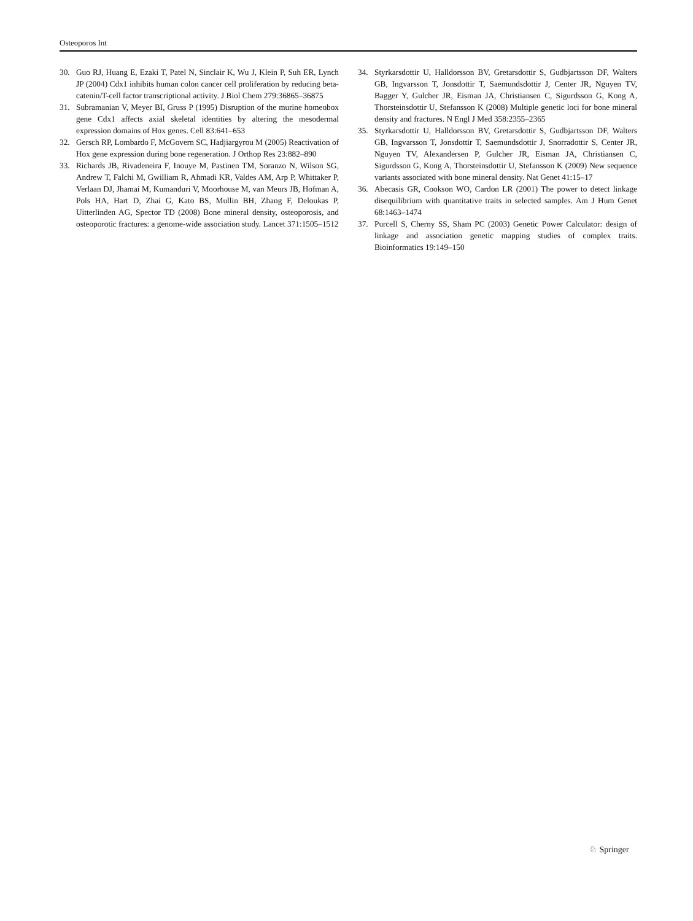Osteoporos Int
30. Guo RJ, Huang E, Ezaki T, Patel N, Sinclair K, Wu J, Klein P, Suh ER, Lynch JP (2004) Cdx1 inhibits human colon cancer cell proliferation by reducing beta-catenin/T-cell factor transcriptional activity. J Biol Chem 279:36865–36875
31. Subramanian V, Meyer BI, Gruss P (1995) Disruption of the murine homeobox gene Cdx1 affects axial skeletal identities by altering the mesodermal expression domains of Hox genes. Cell 83:641–653
32. Gersch RP, Lombardo F, McGovern SC, Hadjiargyrou M (2005) Reactivation of Hox gene expression during bone regeneration. J Orthop Res 23:882–890
33. Richards JB, Rivadeneira F, Inouye M, Pastinen TM, Soranzo N, Wilson SG, Andrew T, Falchi M, Gwilliam R, Ahmadi KR, Valdes AM, Arp P, Whittaker P, Verlaan DJ, Jhamai M, Kumanduri V, Moorhouse M, van Meurs JB, Hofman A, Pols HA, Hart D, Zhai G, Kato BS, Mullin BH, Zhang F, Deloukas P, Uitterlinden AG, Spector TD (2008) Bone mineral density, osteoporosis, and osteoporotic fractures: a genome-wide association study. Lancet 371:1505–1512
34. Styrkarsdottir U, Halldorsson BV, Gretarsdottir S, Gudbjartsson DF, Walters GB, Ingvarsson T, Jonsdottir T, Saemundsdottir J, Center JR, Nguyen TV, Bagger Y, Gulcher JR, Eisman JA, Christiansen C, Sigurdsson G, Kong A, Thorsteinsdottir U, Stefansson K (2008) Multiple genetic loci for bone mineral density and fractures. N Engl J Med 358:2355–2365
35. Styrkarsdottir U, Halldorsson BV, Gretarsdottir S, Gudbjartsson DF, Walters GB, Ingvarsson T, Jonsdottir T, Saemundsdottir J, Snorradottir S, Center JR, Nguyen TV, Alexandersen P, Gulcher JR, Eisman JA, Christiansen C, Sigurdsson G, Kong A, Thorsteinsdottir U, Stefansson K (2009) New sequence variants associated with bone mineral density. Nat Genet 41:15–17
36. Abecasis GR, Cookson WO, Cardon LR (2001) The power to detect linkage disequilibrium with quantitative traits in selected samples. Am J Hum Genet 68:1463–1474
37. Purcell S, Cherny SS, Sham PC (2003) Genetic Power Calculator: design of linkage and association genetic mapping studies of complex traits. Bioinformatics 19:149–150
♘ Springer